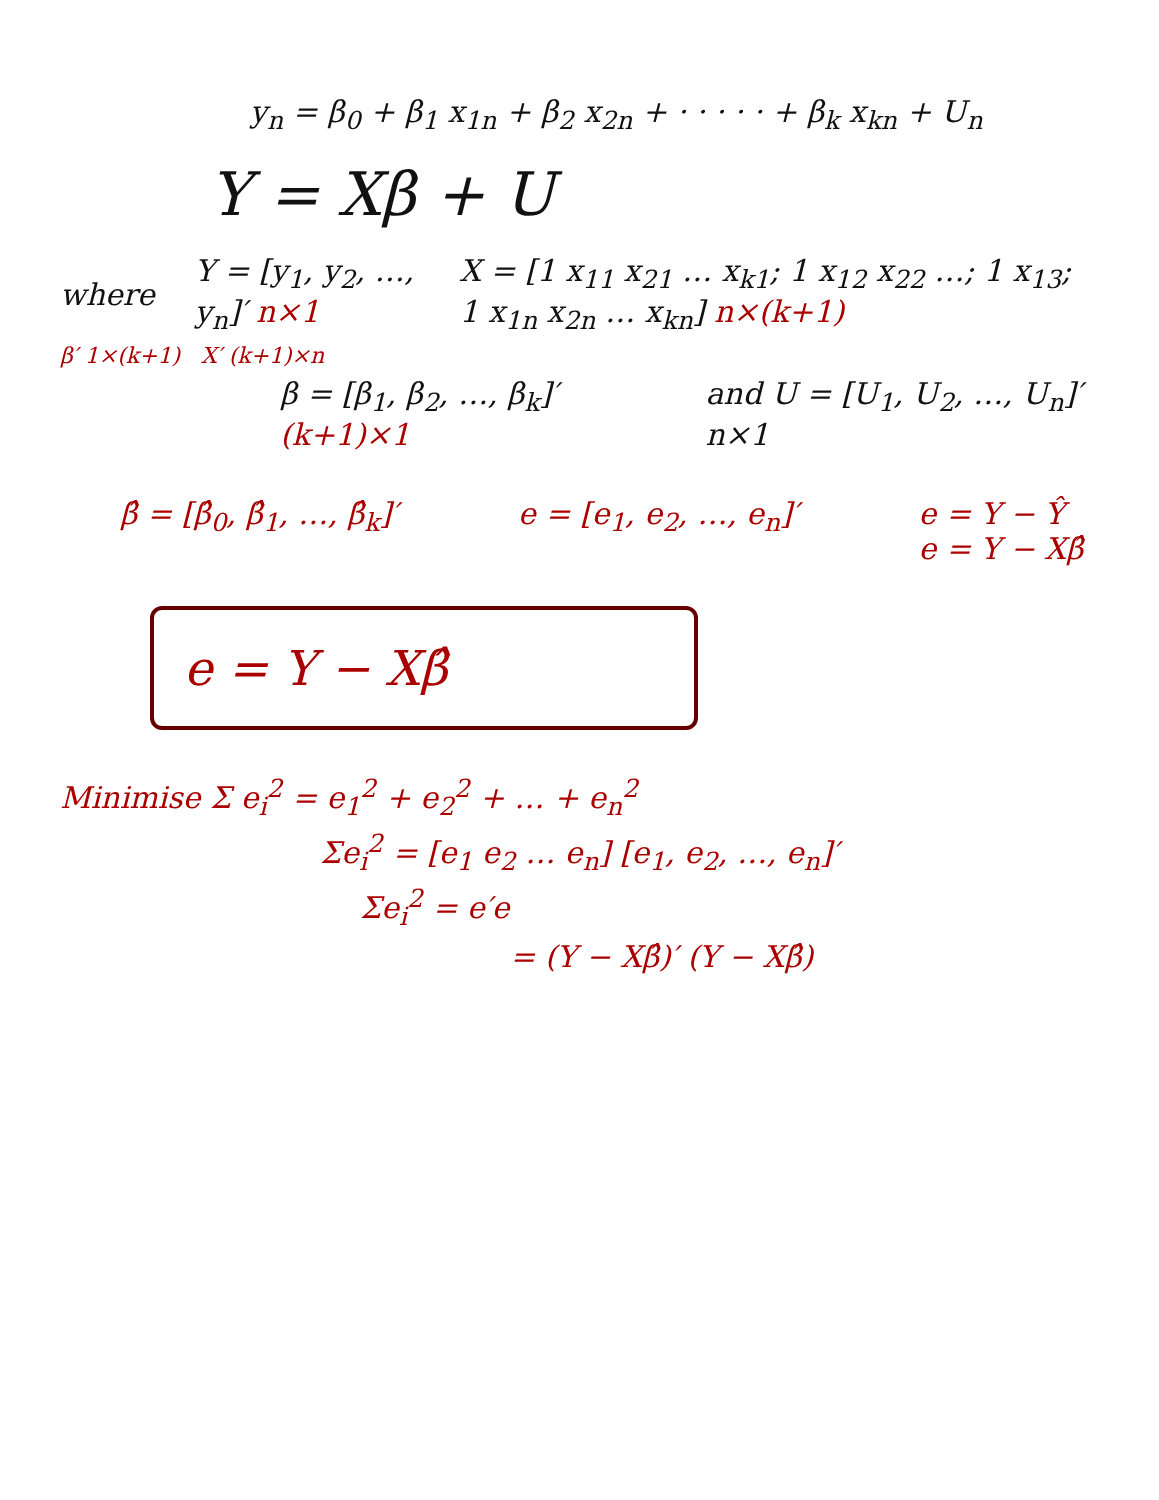y<sub>n</sub> = β<sub>0</sub> + β<sub>1</sub> x<sub>1n</sub> + β<sub>2</sub> x<sub>2n</sub> + · · · · · + β<sub>k</sub> x<sub>kn</sub> + U<sub>n</sub>
Y = Xβ + U
where Y = [y<sub>1</sub>, y<sub>2</sub>, …, y<sub>n</sub>]′ n×1 X = [1 x<sub>11</sub> x<sub>21</sub> … x<sub>k1</sub>; 1 x<sub>12</sub> x<sub>22</sub> …; 1 x<sub>13</sub>; 1 x<sub>1n</sub> x<sub>2n</sub> … x<sub>kn</sub>] n×(k+1)
β′ 1×(k+1) X′ (k+1)×n
β = [β<sub>1</sub>, β<sub>2</sub>, …, β<sub>k</sub>]′ (k+1)×1 and U = [U<sub>1</sub>, U<sub>2</sub>, …, U<sub>n</sub>]′ n×1
β̂ = [β̂<sub>0</sub>, β̂<sub>1</sub>, …, β̂<sub>k</sub>]′ e = [e<sub>1</sub>, e<sub>2</sub>, …, e<sub>n</sub>]′ e = Y − Ŷ
e = Y − Xβ̂
e = Y − Xβ̂
Minimise Σ e<sub>i</sub><sup>2</sup> = e<sub>1</sub><sup>2</sup> + e<sub>2</sub><sup>2</sup> + … + e<sub>n</sub><sup>2</sup>
Σe<sub>i</sub><sup>2</sup> = [e<sub>1</sub> e<sub>2</sub> … e<sub>n</sub>] [e<sub>1</sub>, e<sub>2</sub>, …, e<sub>n</sub>]′
Σe<sub>i</sub><sup>2</sup> = e′e
= (Y − Xβ̂)′ (Y − Xβ̂)